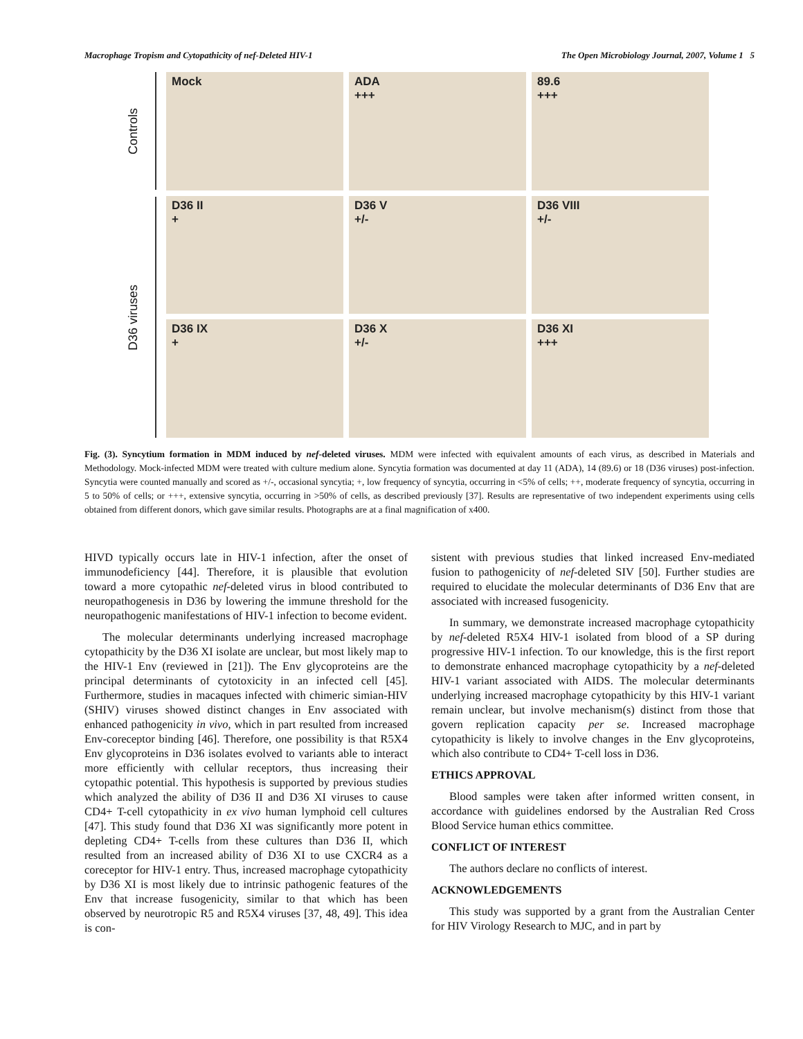Macrophage Tropism and Cytopathicity of nef-Deleted HIV-1 The Open Microbiology Journal, 2007, Volume 1 5
Controls
D36 viruses
Mock
ADA
+++
89.6
+++
D36 II
+
D36 V
+/-
D36 VIII
+/-
D36 IX
+
D36 X
+/-
D36 XI
+++
Fig. (3). Syncytium formation in MDM induced by nef-deleted viruses. MDM were infected with equivalent amounts of each virus, as described in Materials and Methodology. Mock-infected MDM were treated with culture medium alone. Syncytia formation was documented at day 11 (ADA), 14 (89.6) or 18 (D36 viruses) post-infection. Syncytia were counted manually and scored as +/-, occasional syncytia; +, low frequency of syncytia, occurring in <5% of cells; ++, moderate frequency of syncytia, occurring in 5 to 50% of cells; or +++, extensive syncytia, occurring in >50% of cells, as described previously [37]. Results are representative of two independent experiments using cells obtained from different donors, which gave similar results. Photographs are at a final magnification of x400.
HIVD typically occurs late in HIV-1 infection, after the onset of immunodeficiency [44]. Therefore, it is plausible that evolution toward a more cytopathic nef-deleted virus in blood contributed to neuropathogenesis in D36 by lowering the immune threshold for the neuropathogenic manifestations of HIV-1 infection to become evident.
The molecular determinants underlying increased macrophage cytopathicity by the D36 XI isolate are unclear, but most likely map to the HIV-1 Env (reviewed in [21]). The Env glycoproteins are the principal determinants of cytotoxicity in an infected cell [45]. Furthermore, studies in macaques infected with chimeric simian-HIV (SHIV) viruses showed distinct changes in Env associated with enhanced pathogenicity in vivo, which in part resulted from increased Env-coreceptor binding [46]. Therefore, one possibility is that R5X4 Env glycoproteins in D36 isolates evolved to variants able to interact more efficiently with cellular receptors, thus increasing their cytopathic potential. This hypothesis is supported by previous studies which analyzed the ability of D36 II and D36 XI viruses to cause CD4+ T-cell cytopathicity in ex vivo human lymphoid cell cultures [47]. This study found that D36 XI was significantly more potent in depleting CD4+ T-cells from these cultures than D36 II, which resulted from an increased ability of D36 XI to use CXCR4 as a coreceptor for HIV-1 entry. Thus, increased macrophage cytopathicity by D36 XI is most likely due to intrinsic pathogenic features of the Env that increase fusogenicity, similar to that which has been observed by neurotropic R5 and R5X4 viruses [37, 48, 49]. This idea is con-
sistent with previous studies that linked increased Env-mediated fusion to pathogenicity of nef-deleted SIV [50]. Further studies are required to elucidate the molecular determinants of D36 Env that are associated with increased fusogenicity.
In summary, we demonstrate increased macrophage cytopathicity by nef-deleted R5X4 HIV-1 isolated from blood of a SP during progressive HIV-1 infection. To our knowledge, this is the first report to demonstrate enhanced macrophage cytopathicity by a nef-deleted HIV-1 variant associated with AIDS. The molecular determinants underlying increased macrophage cytopathicity by this HIV-1 variant remain unclear, but involve mechanism(s) distinct from those that govern replication capacity per se. Increased macrophage cytopathicity is likely to involve changes in the Env glycoproteins, which also contribute to CD4+ T-cell loss in D36.
ETHICS APPROVAL
Blood samples were taken after informed written consent, in accordance with guidelines endorsed by the Australian Red Cross Blood Service human ethics committee.
CONFLICT OF INTEREST
The authors declare no conflicts of interest.
ACKNOWLEDGEMENTS
This study was supported by a grant from the Australian Center for HIV Virology Research to MJC, and in part by